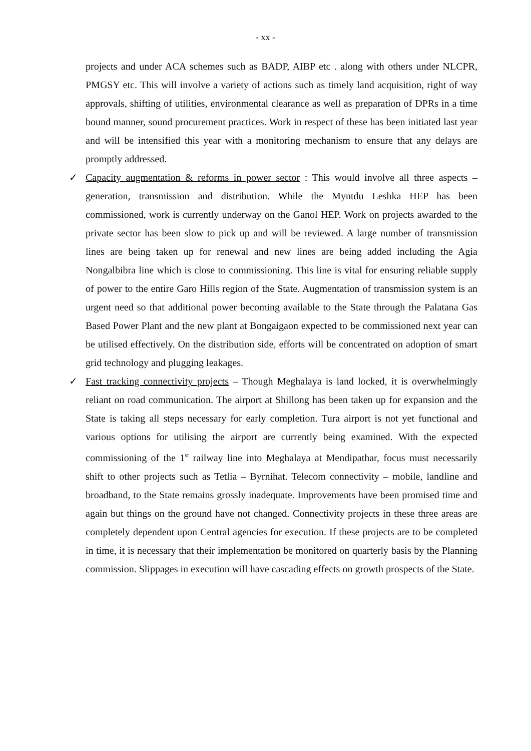- xx -
projects and under ACA schemes such as BADP, AIBP etc . along with others under NLCPR, PMGSY etc. This will involve a variety of actions such as timely land acquisition, right of way approvals, shifting of utilities, environmental clearance as well as preparation of DPRs in a time bound manner, sound procurement practices. Work in respect of these has been initiated last year and will be intensified this year with a monitoring mechanism to ensure that any delays are promptly addressed.
✓ Capacity augmentation & reforms in power sector : This would involve all three aspects – generation, transmission and distribution. While the Myntdu Leshka HEP has been commissioned, work is currently underway on the Ganol HEP. Work on projects awarded to the private sector has been slow to pick up and will be reviewed. A large number of transmission lines are being taken up for renewal and new lines are being added including the Agia Nongalbibra line which is close to commissioning. This line is vital for ensuring reliable supply of power to the entire Garo Hills region of the State. Augmentation of transmission system is an urgent need so that additional power becoming available to the State through the Palatana Gas Based Power Plant and the new plant at Bongaigaon expected to be commissioned next year can be utilised effectively. On the distribution side, efforts will be concentrated on adoption of smart grid technology and plugging leakages.
✓ Fast tracking connectivity projects – Though Meghalaya is land locked, it is overwhelmingly reliant on road communication. The airport at Shillong has been taken up for expansion and the State is taking all steps necessary for early completion. Tura airport is not yet functional and various options for utilising the airport are currently being examined. With the expected commissioning of the 1<sup>st</sup> railway line into Meghalaya at Mendipathar, focus must necessarily shift to other projects such as Tetlia – Byrnihat. Telecom connectivity – mobile, landline and broadband, to the State remains grossly inadequate. Improvements have been promised time and again but things on the ground have not changed. Connectivity projects in these three areas are completely dependent upon Central agencies for execution. If these projects are to be completed in time, it is necessary that their implementation be monitored on quarterly basis by the Planning commission. Slippages in execution will have cascading effects on growth prospects of the State.